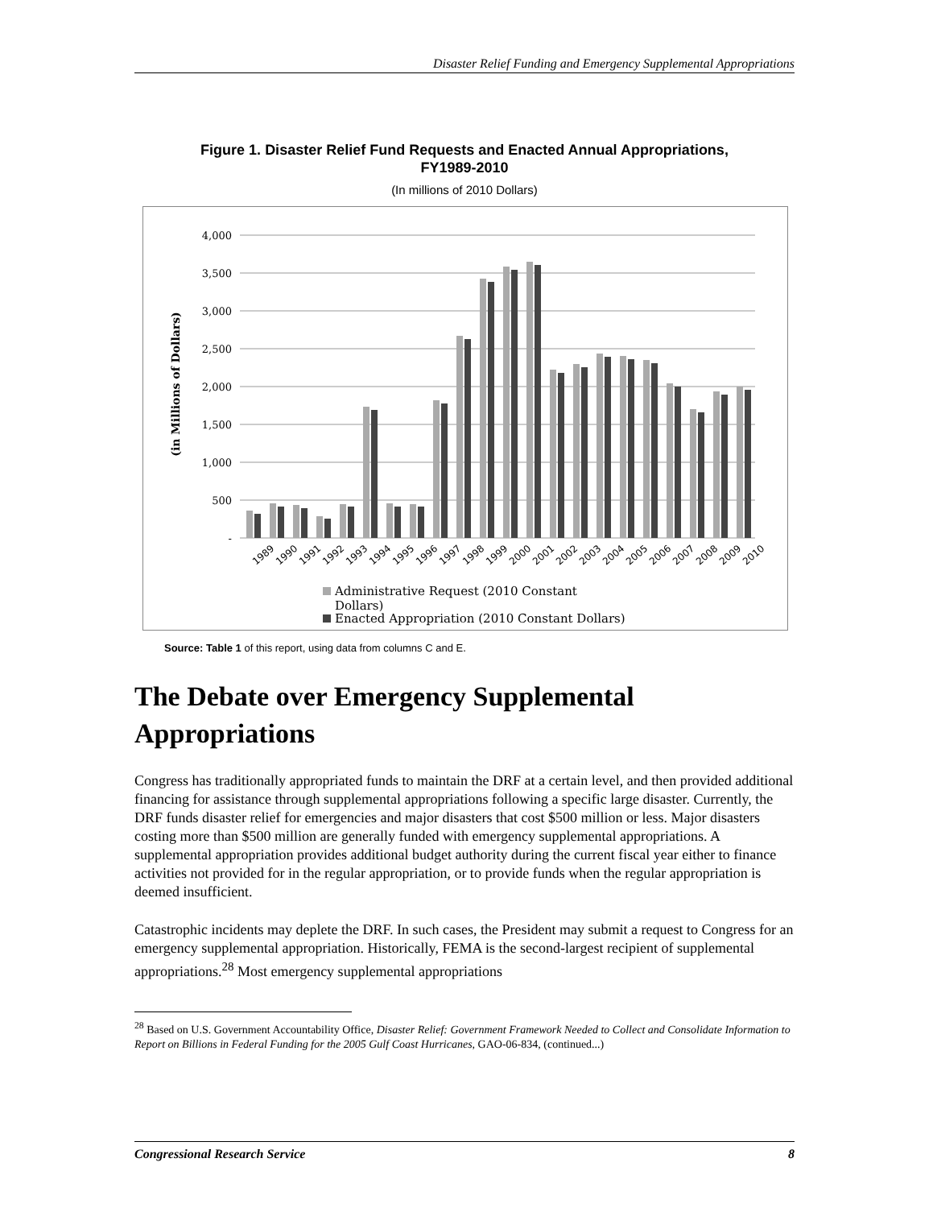Disaster Relief Funding and Emergency Supplemental Appropriations
Figure 1. Disaster Relief Fund Requests and Enacted Annual Appropriations,
FY1989-2010
(In millions of 2010 Dollars)
4,000
3,500
3,000
2,500
2,000
1,500
1,000
500
-
(in Millions of Dollars)
1989
1990
1991
1992
1993
1994
1995
1996
1997
1998
1999
2000
2001
2002
2003
2004
2005
2006
2007
2008
2009
2010
Administrative Request (2010 Constant
Dollars)
Enacted Appropriation (2010 Constant Dollars)
Source: Table 1 of this report, using data from columns C and E.
The Debate over Emergency Supplemental Appropriations
Congress has traditionally appropriated funds to maintain the DRF at a certain level, and then provided additional financing for assistance through supplemental appropriations following a specific large disaster. Currently, the DRF funds disaster relief for emergencies and major disasters that cost $500 million or less. Major disasters costing more than $500 million are generally funded with emergency supplemental appropriations. A supplemental appropriation provides additional budget authority during the current fiscal year either to finance activities not provided for in the regular appropriation, or to provide funds when the regular appropriation is deemed insufficient.
Catastrophic incidents may deplete the DRF. In such cases, the President may submit a request to Congress for an emergency supplemental appropriation. Historically, FEMA is the second-largest recipient of supplemental appropriations.<sup>28</sup> Most emergency supplemental appropriations
<sup>28</sup> Based on U.S. Government Accountability Office, Disaster Relief: Government Framework Needed to Collect and Consolidate Information to Report on Billions in Federal Funding for the 2005 Gulf Coast Hurricanes, GAO-06-834, (continued...)
Congressional Research Service 8